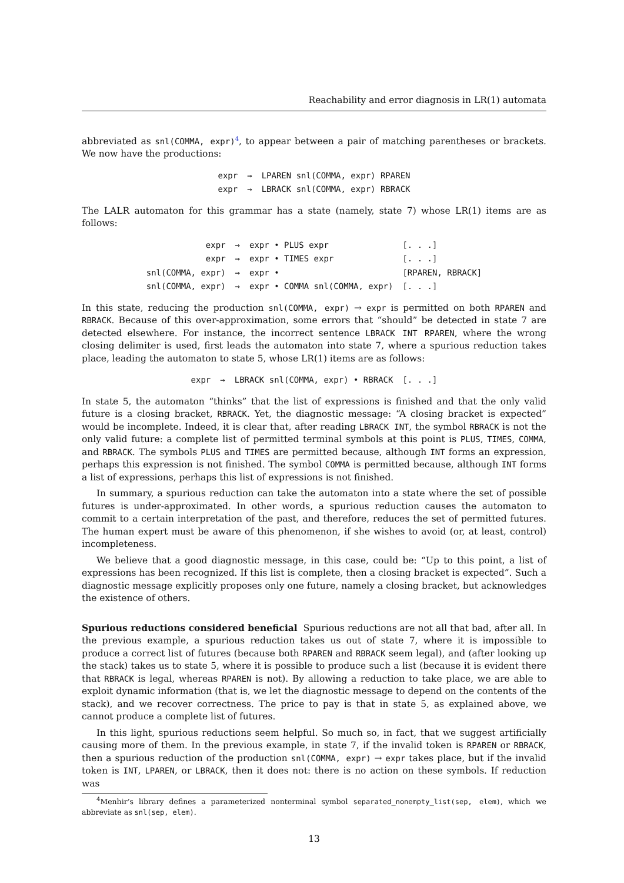Reachability and error diagnosis in LR(1) automata
abbreviated as snl(COMMA, expr)<sup>4</sup>, to appear between a pair of matching parentheses or brackets. We now have the productions:
| expr | → | LPAREN snl(COMMA, expr) RPAREN |
| expr | → | LBRACK snl(COMMA, expr) RBRACK |
The LALR automaton for this grammar has a state (namely, state 7) whose LR(1) items are as follows:
| expr | → | expr • PLUS expr | [. . .] |
| expr | → | expr • TIMES expr | [. . .] |
| snl(COMMA, expr) | → | expr • | [RPAREN, RBRACK] |
| snl(COMMA, expr) | → | expr • COMMA snl(COMMA, expr) | [. . .] |
In this state, reducing the production snl(COMMA, expr) → expr is permitted on both RPAREN and RBRACK. Because of this over-approximation, some errors that “should” be detected in state 7 are detected elsewhere. For instance, the incorrect sentence LBRACK INT RPAREN, where the wrong closing delimiter is used, first leads the automaton into state 7, where a spurious reduction takes place, leading the automaton to state 5, whose LR(1) items are as follows:
| expr | → | LBRACK snl(COMMA, expr) • RBRACK | [. . .] |
In state 5, the automaton “thinks” that the list of expressions is finished and that the only valid future is a closing bracket, RBRACK. Yet, the diagnostic message: “A closing bracket is expected” would be incomplete. Indeed, it is clear that, after reading LBRACK INT, the symbol RBRACK is not the only valid future: a complete list of permitted terminal symbols at this point is PLUS, TIMES, COMMA, and RBRACK. The symbols PLUS and TIMES are permitted because, although INT forms an expression, perhaps this expression is not finished. The symbol COMMA is permitted because, although INT forms a list of expressions, perhaps this list of expressions is not finished.
In summary, a spurious reduction can take the automaton into a state where the set of possible futures is under-approximated. In other words, a spurious reduction causes the automaton to commit to a certain interpretation of the past, and therefore, reduces the set of permitted futures. The human expert must be aware of this phenomenon, if she wishes to avoid (or, at least, control) incompleteness.
We believe that a good diagnostic message, in this case, could be: “Up to this point, a list of expressions has been recognized. If this list is complete, then a closing bracket is expected”. Such a diagnostic message explicitly proposes only one future, namely a closing bracket, but acknowledges the existence of others.
Spurious reductions considered beneficial Spurious reductions are not all that bad, after all. In the previous example, a spurious reduction takes us out of state 7, where it is impossible to produce a correct list of futures (because both RPAREN and RBRACK seem legal), and (after looking up the stack) takes us to state 5, where it is possible to produce such a list (because it is evident there that RBRACK is legal, whereas RPAREN is not). By allowing a reduction to take place, we are able to exploit dynamic information (that is, we let the diagnostic message to depend on the contents of the stack), and we recover correctness. The price to pay is that in state 5, as explained above, we cannot produce a complete list of futures.
In this light, spurious reductions seem helpful. So much so, in fact, that we suggest artificially causing more of them. In the previous example, in state 7, if the invalid token is RPAREN or RBRACK, then a spurious reduction of the production snl(COMMA, expr) → expr takes place, but if the invalid token is INT, LPAREN, or LBRACK, then it does not: there is no action on these symbols. If reduction was
<sup>4</sup> Menhir’s library defines a parameterized nonterminal symbol separated_nonempty_list(sep, elem), which we abbreviate as snl(sep, elem).
13